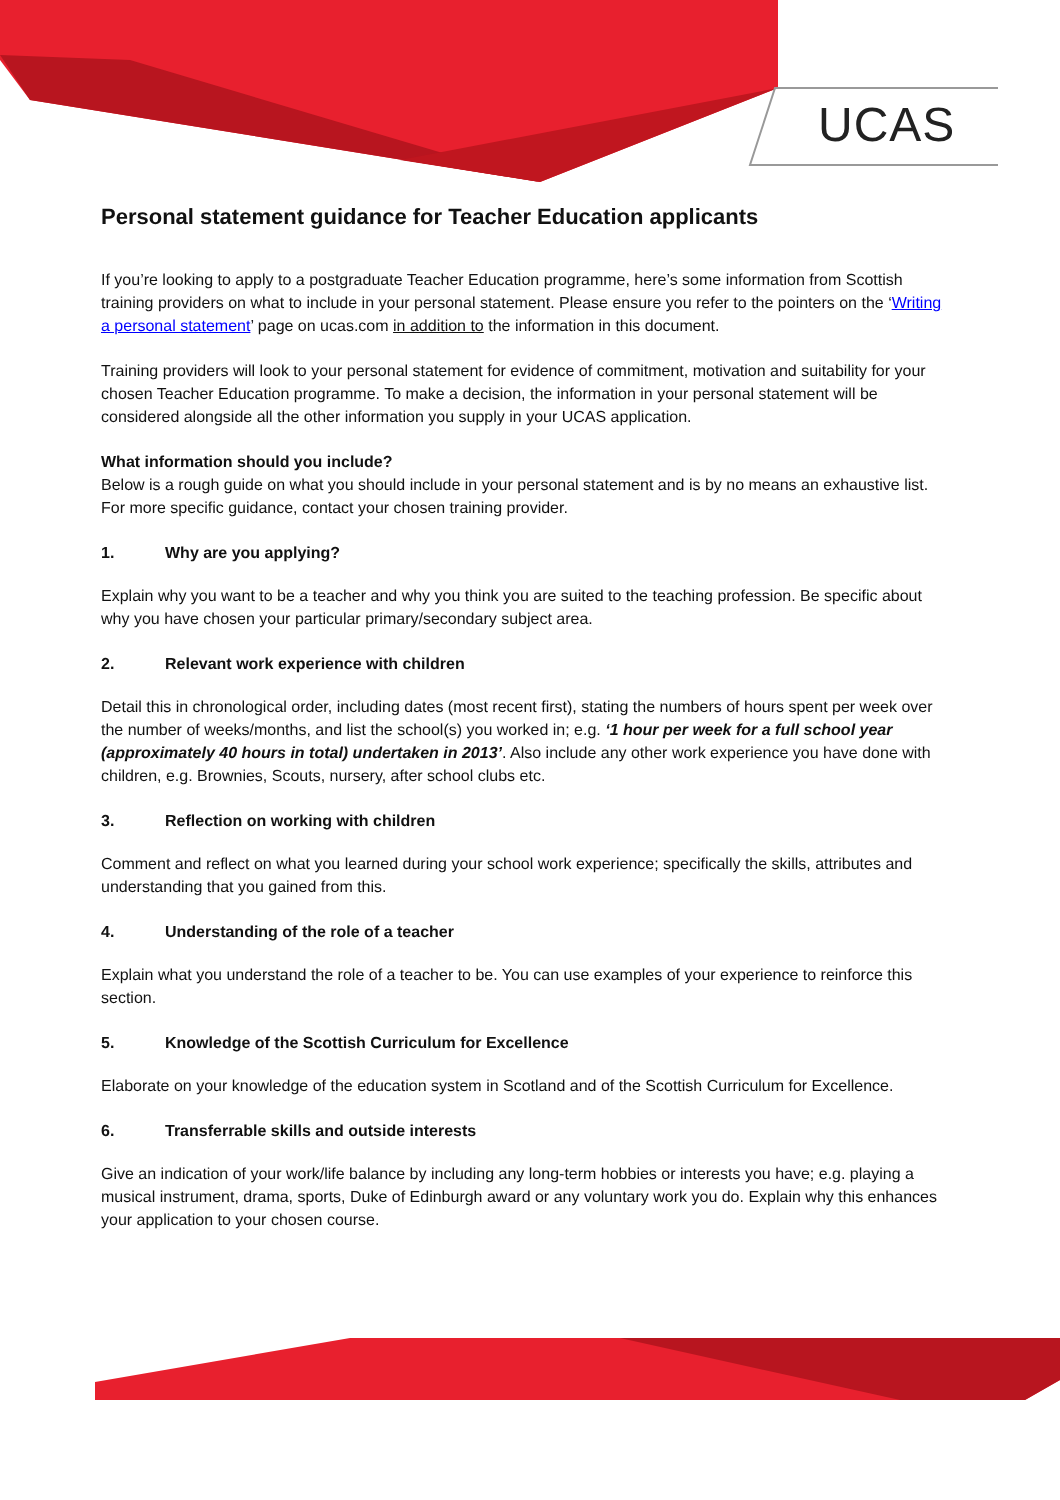UCAS
Personal statement guidance for Teacher Education applicants
If you’re looking to apply to a postgraduate Teacher Education programme, here’s some information from Scottish training providers on what to include in your personal statement. Please ensure you refer to the pointers on the ‘Writing a personal statement’ page on ucas.com in addition to the information in this document.
Training providers will look to your personal statement for evidence of commitment, motivation and suitability for your chosen Teacher Education programme. To make a decision, the information in your personal statement will be considered alongside all the other information you supply in your UCAS application.
What information should you include?
Below is a rough guide on what you should include in your personal statement and is by no means an exhaustive list. For more specific guidance, contact your chosen training provider.
1. Why are you applying?
Explain why you want to be a teacher and why you think you are suited to the teaching profession. Be specific about why you have chosen your particular primary/secondary subject area.
2. Relevant work experience with children
Detail this in chronological order, including dates (most recent first), stating the numbers of hours spent per week over the number of weeks/months, and list the school(s) you worked in; e.g. ‘1 hour per week for a full school year (approximately 40 hours in total) undertaken in 2013’. Also include any other work experience you have done with children, e.g. Brownies, Scouts, nursery, after school clubs etc.
3. Reflection on working with children
Comment and reflect on what you learned during your school work experience; specifically the skills, attributes and understanding that you gained from this.
4. Understanding of the role of a teacher
Explain what you understand the role of a teacher to be. You can use examples of your experience to reinforce this section.
5. Knowledge of the Scottish Curriculum for Excellence
Elaborate on your knowledge of the education system in Scotland and of the Scottish Curriculum for Excellence.
6. Transferrable skills and outside interests
Give an indication of your work/life balance by including any long-term hobbies or interests you have; e.g. playing a musical instrument, drama, sports, Duke of Edinburgh award or any voluntary work you do. Explain why this enhances your application to your chosen course.